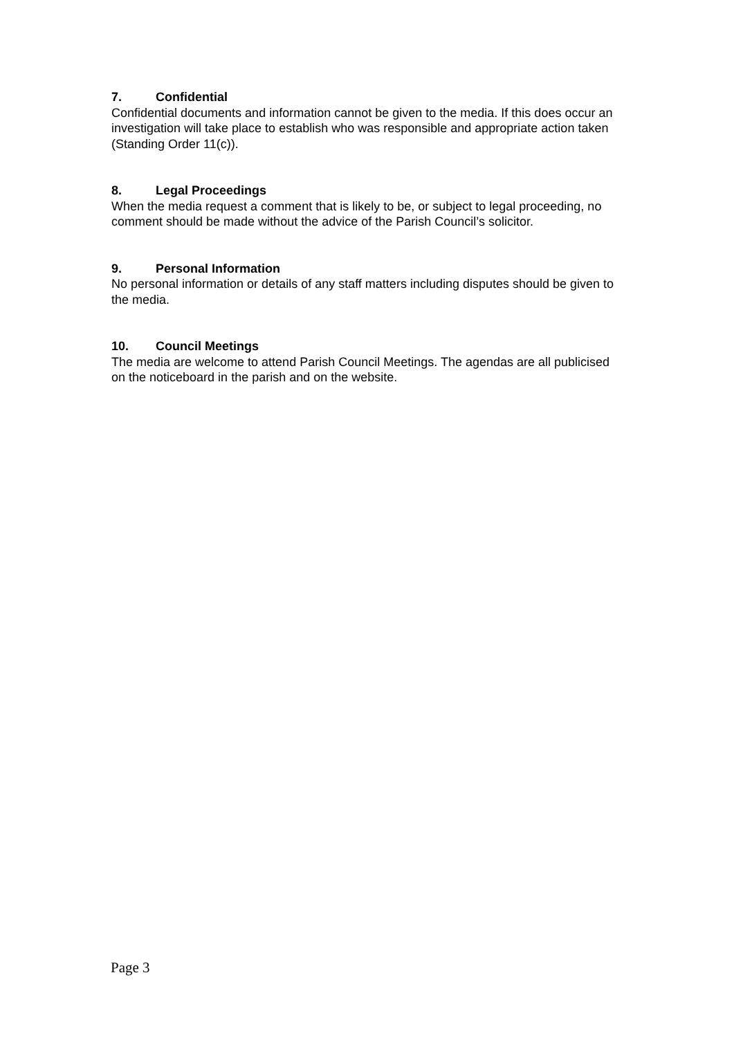7. Confidential
Confidential documents and information cannot be given to the media. If this does occur an investigation will take place to establish who was responsible and appropriate action taken (Standing Order 11(c)).
8. Legal Proceedings
When the media request a comment that is likely to be, or subject to legal proceeding, no comment should be made without the advice of the Parish Council’s solicitor.
9. Personal Information
No personal information or details of any staff matters including disputes should be given to the media.
10. Council Meetings
The media are welcome to attend Parish Council Meetings. The agendas are all publicised on the noticeboard in the parish and on the website.
Page 3